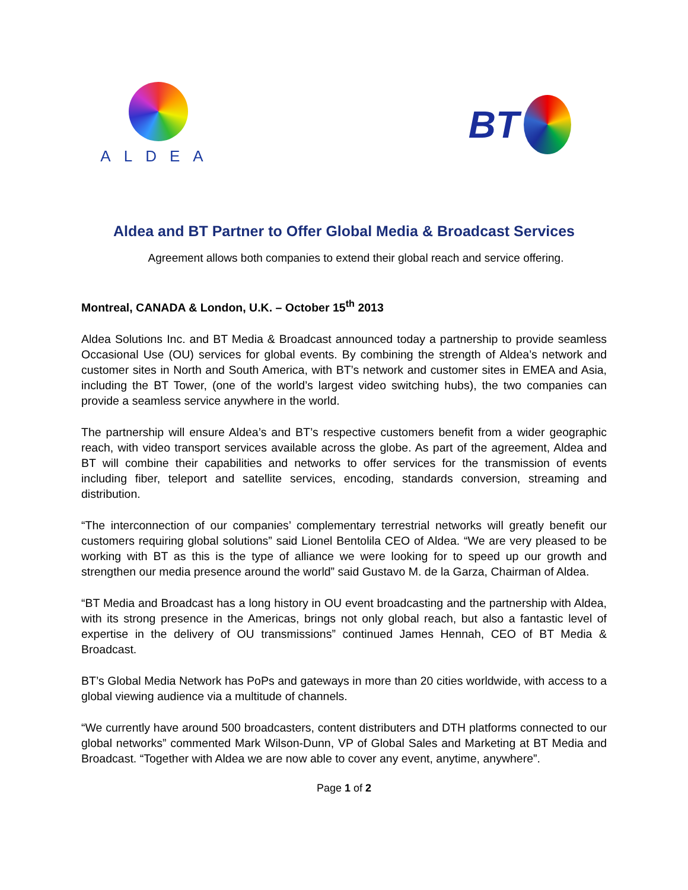ALDEA
BT
Aldea and BT Partner to Offer Global Media & Broadcast Services
Agreement allows both companies to extend their global reach and service offering.
Montreal, CANADA & London, U.K. – October 15<sup>th</sup> 2013
Aldea Solutions Inc. and BT Media & Broadcast announced today a partnership to provide seamless Occasional Use (OU) services for global events. By combining the strength of Aldea’s network and customer sites in North and South America, with BT’s network and customer sites in EMEA and Asia, including the BT Tower, (one of the world’s largest video switching hubs), the two companies can provide a seamless service anywhere in the world.
The partnership will ensure Aldea’s and BT’s respective customers benefit from a wider geographic reach, with video transport services available across the globe. As part of the agreement, Aldea and BT will combine their capabilities and networks to offer services for the transmission of events including fiber, teleport and satellite services, encoding, standards conversion, streaming and distribution.
“The interconnection of our companies’ complementary terrestrial networks will greatly benefit our customers requiring global solutions” said Lionel Bentolila CEO of Aldea. “We are very pleased to be working with BT as this is the type of alliance we were looking for to speed up our growth and strengthen our media presence around the world” said Gustavo M. de la Garza, Chairman of Aldea.
“BT Media and Broadcast has a long history in OU event broadcasting and the partnership with Aldea, with its strong presence in the Americas, brings not only global reach, but also a fantastic level of expertise in the delivery of OU transmissions” continued James Hennah, CEO of BT Media & Broadcast.
BT’s Global Media Network has PoPs and gateways in more than 20 cities worldwide, with access to a global viewing audience via a multitude of channels.
“We currently have around 500 broadcasters, content distributers and DTH platforms connected to our global networks” commented Mark Wilson-Dunn, VP of Global Sales and Marketing at BT Media and Broadcast. “Together with Aldea we are now able to cover any event, anytime, anywhere”.
Page 1 of 2